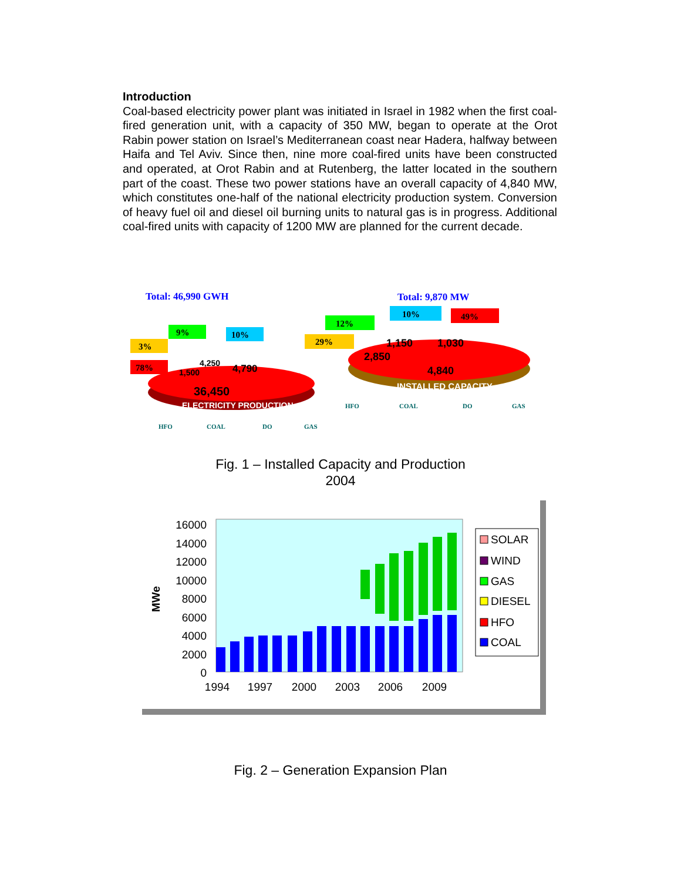Introduction
Coal-based electricity power plant was initiated in Israel in 1982 when the first coal-fired generation unit, with a capacity of 350 MW, began to operate at the Orot Rabin power station on Israel’s Mediterranean coast near Hadera, halfway between Haifa and Tel Aviv. Since then, nine more coal-fired units have been constructed and operated, at Orot Rabin and at Rutenberg, the latter located in the southern part of the coast. These two power stations have an overall capacity of 4,840 MW, which constitutes one-half of the national electricity production system. Conversion of heavy fuel oil and diesel oil burning units to natural gas is in progress. Additional coal-fired units with capacity of 1200 MW are planned for the current decade.
Total: 46,990 GWH
Total: 9,870 MW
36,450
ELECTRICITY PRODUCTION
4,790
4,250
1,500
10%
9%
3%
78%
2,850
1,150
1,030
4,840
INSTALLED CAPACITY
10%
49%
12%
29%
HFO
COAL
DO
GAS
HFO
COAL
DO
GAS
Fig. 1 – Installed Capacity and Production
2004
16000
14000
12000
10000
8000
6000
4000
2000
0
MWe
1994
1997
2000
2003
2006
2009
SOLAR
WIND
GAS
DIESEL
HFO
COAL
Fig. 2 – Generation Expansion Plan